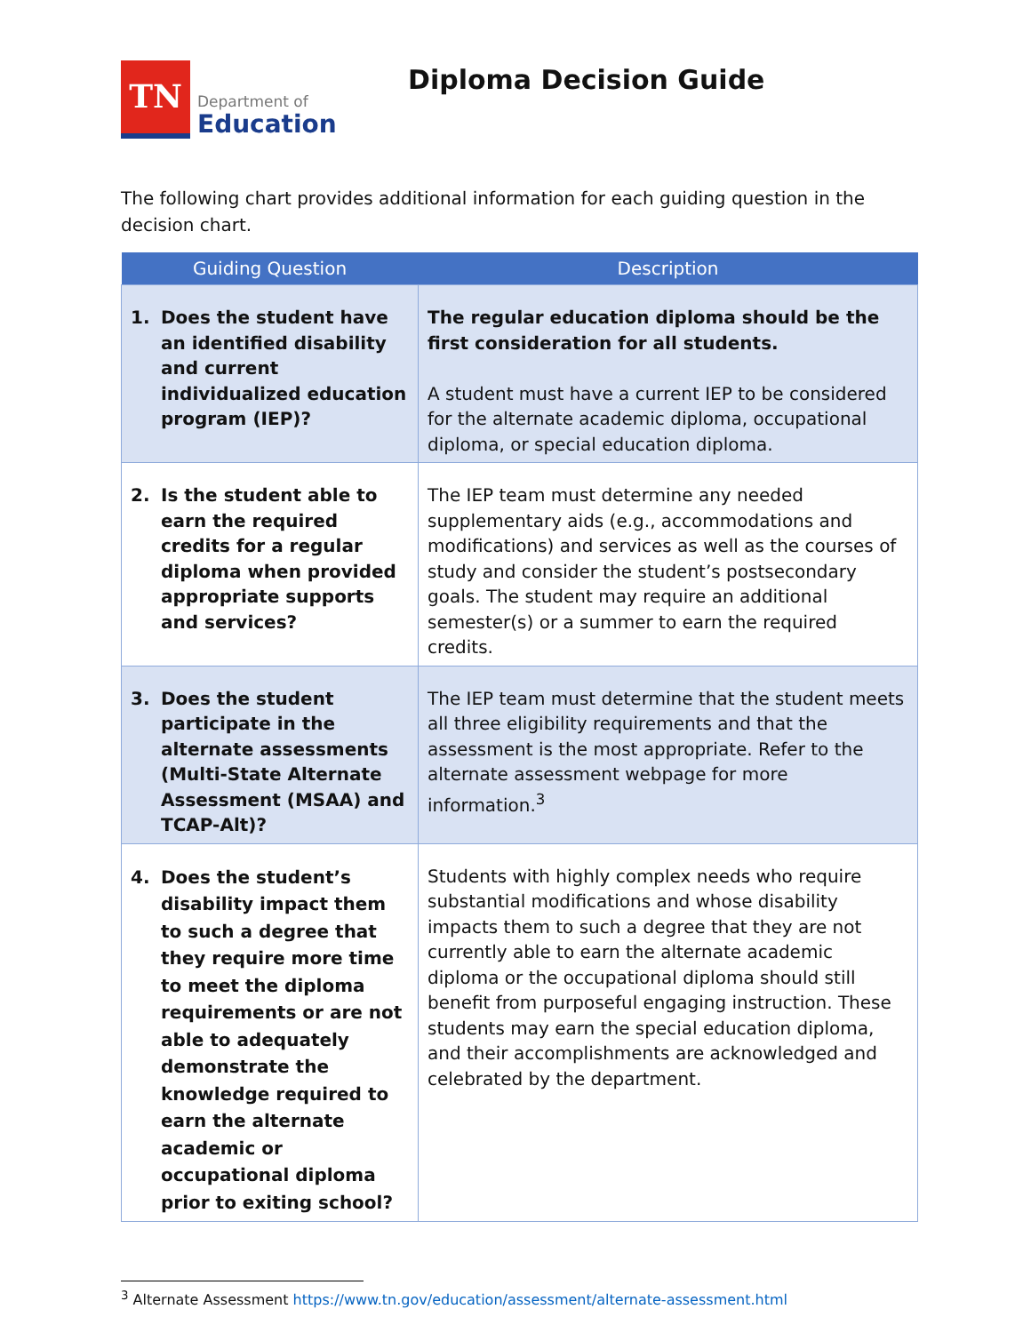TN
Department of
Education
Diploma Decision Guide
The following chart provides additional information for each guiding question in the decision chart.
| Guiding Question | Description |
| --- | --- |
| 1. Does the student have an identified disability and current individualized education program (IEP)? | The regular education diploma should be the first consideration for all students. A student must have a current IEP to be considered for the alternate academic diploma, occupational diploma, or special education diploma. |
| 2. Is the student able to earn the required credits for a regular diploma when provided appropriate supports and services? | The IEP team must determine any needed supplementary aids (e.g., accommodations and modifications) and services as well as the courses of study and consider the student’s postsecondary goals. The student may require an additional semester(s) or a summer to earn the required credits. |
| 3. Does the student participate in the alternate assessments (Multi-State Alternate Assessment (MSAA) and TCAP-Alt)? | The IEP team must determine that the student meets all three eligibility requirements and that the assessment is the most appropriate. Refer to the alternate assessment webpage for more information.<sup>3</sup> |
| 4. Does the student’s disability impact them to such a degree that they require more time to meet the diploma requirements or are not able to adequately demonstrate the knowledge required to earn the alternate academic or occupational diploma prior to exiting school? | Students with highly complex needs who require substantial modifications and whose disability impacts them to such a degree that they are not currently able to earn the alternate academic diploma or the occupational diploma should still benefit from purposeful engaging instruction. These students may earn the special education diploma, and their accomplishments are acknowledged and celebrated by the department. |
<sup>3</sup> Alternate Assessment https://www.tn.gov/education/assessment/alternate-assessment.html